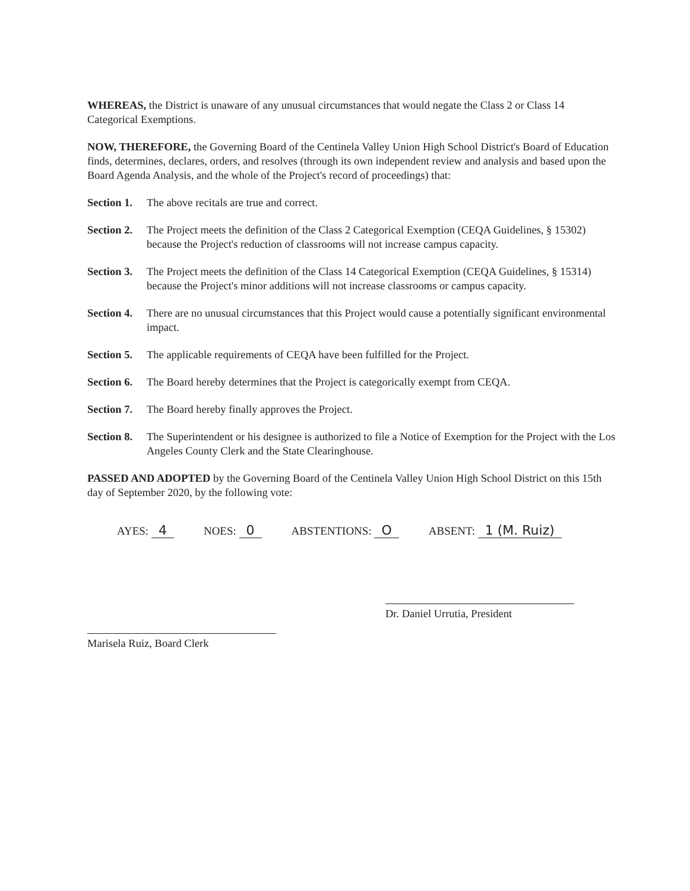WHEREAS, the District is unaware of any unusual circumstances that would negate the Class 2 or Class 14 Categorical Exemptions.
NOW, THEREFORE, the Governing Board of the Centinela Valley Union High School District's Board of Education finds, determines, declares, orders, and resolves (through its own independent review and analysis and based upon the Board Agenda Analysis, and the whole of the Project's record of proceedings) that:
Section 1. The above recitals are true and correct.
Section 2. The Project meets the definition of the Class 2 Categorical Exemption (CEQA Guidelines, § 15302) because the Project's reduction of classrooms will not increase campus capacity.
Section 3. The Project meets the definition of the Class 14 Categorical Exemption (CEQA Guidelines, § 15314) because the Project's minor additions will not increase classrooms or campus capacity.
Section 4. There are no unusual circumstances that this Project would cause a potentially significant environmental impact.
Section 5. The applicable requirements of CEQA have been fulfilled for the Project.
Section 6. The Board hereby determines that the Project is categorically exempt from CEQA.
Section 7. The Board hereby finally approves the Project.
Section 8. The Superintendent or his designee is authorized to file a Notice of Exemption for the Project with the Los Angeles County Clerk and the State Clearinghouse.
PASSED AND ADOPTED by the Governing Board of the Centinela Valley Union High School District on this 15th day of September 2020, by the following vote:
AYES: 4
NOES: 0
ABSTENTIONS: O
ABSENT: 1 (M. Ruiz)
Marisela Ruiz, Board Clerk
Dr. Daniel Urrutia, President